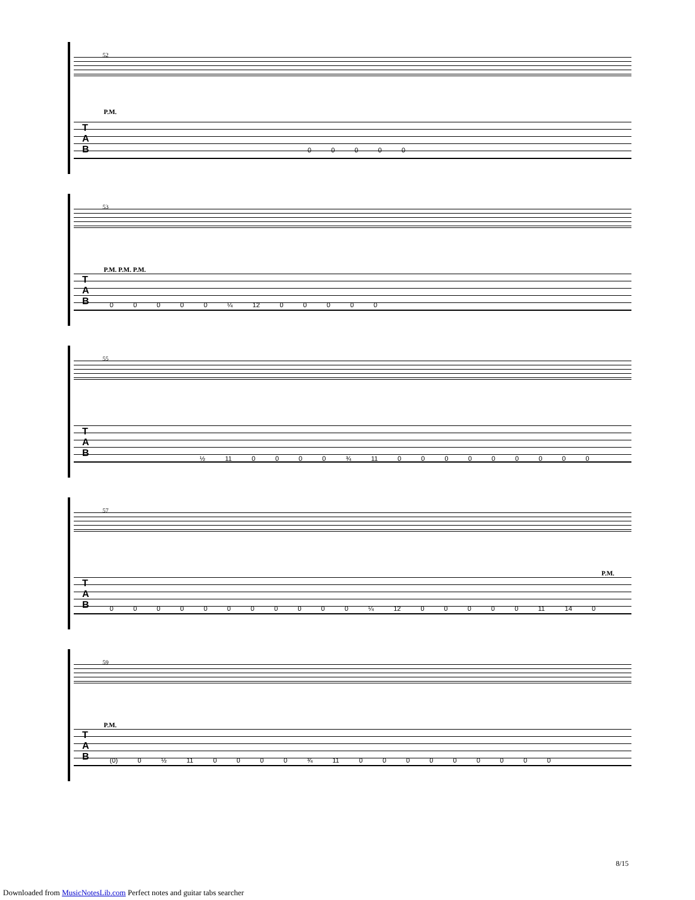52
P.M.
T
A
B
0 0 0 0 0
53
P.M. P.M. P.M.
T
A
B
0 0 0 0 0 ¼ 12 0 0 0 0 0
55
T
A
B
½ 11 0 0 0 0 ¾ 11 0 0 0 0 0 0 0 0 0
57
P.M.
T
A
B
0 0 0 0 0 0 0 0 0 0 0 ¼ 12 0 0 0 0 0 11 14 0
59
P.M.
T
A
B
(0) 0 ½ 11 0 0 0 0 ¾ 11 0 0 0 0 0 0 0 0 0
8/15
Downloaded from MusicNotesLib.com Perfect notes and guitar tabs searcher